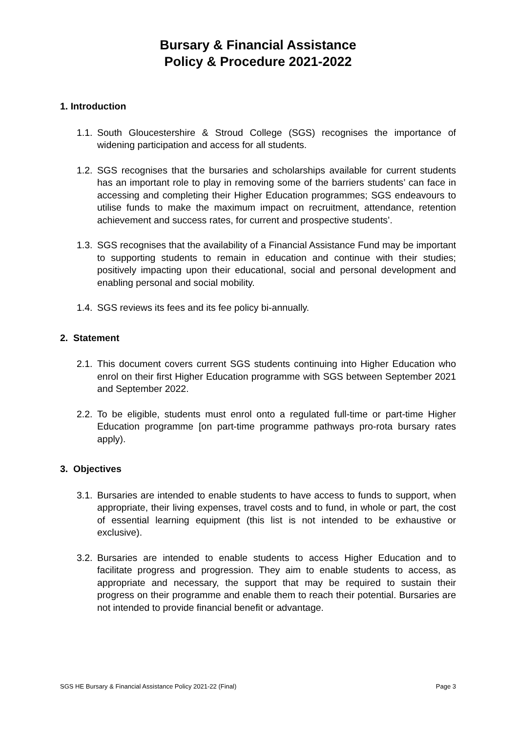Bursary & Financial Assistance
Policy & Procedure 2021-2022
1. Introduction
1.1. South Gloucestershire & Stroud College (SGS) recognises the importance of widening participation and access for all students.
1.2. SGS recognises that the bursaries and scholarships available for current students has an important role to play in removing some of the barriers students’ can face in accessing and completing their Higher Education programmes; SGS endeavours to utilise funds to make the maximum impact on recruitment, attendance, retention achievement and success rates, for current and prospective students’.
1.3. SGS recognises that the availability of a Financial Assistance Fund may be important to supporting students to remain in education and continue with their studies; positively impacting upon their educational, social and personal development and enabling personal and social mobility.
1.4. SGS reviews its fees and its fee policy bi-annually.
2. Statement
2.1. This document covers current SGS students continuing into Higher Education who enrol on their first Higher Education programme with SGS between September 2021 and September 2022.
2.2. To be eligible, students must enrol onto a regulated full-time or part-time Higher Education programme [on part-time programme pathways pro-rota bursary rates apply).
3. Objectives
3.1. Bursaries are intended to enable students to have access to funds to support, when appropriate, their living expenses, travel costs and to fund, in whole or part, the cost of essential learning equipment (this list is not intended to be exhaustive or exclusive).
3.2. Bursaries are intended to enable students to access Higher Education and to facilitate progress and progression. They aim to enable students to access, as appropriate and necessary, the support that may be required to sustain their progress on their programme and enable them to reach their potential. Bursaries are not intended to provide financial benefit or advantage.
SGS HE Bursary & Financial Assistance Policy 2021-22 (Final) Page 3